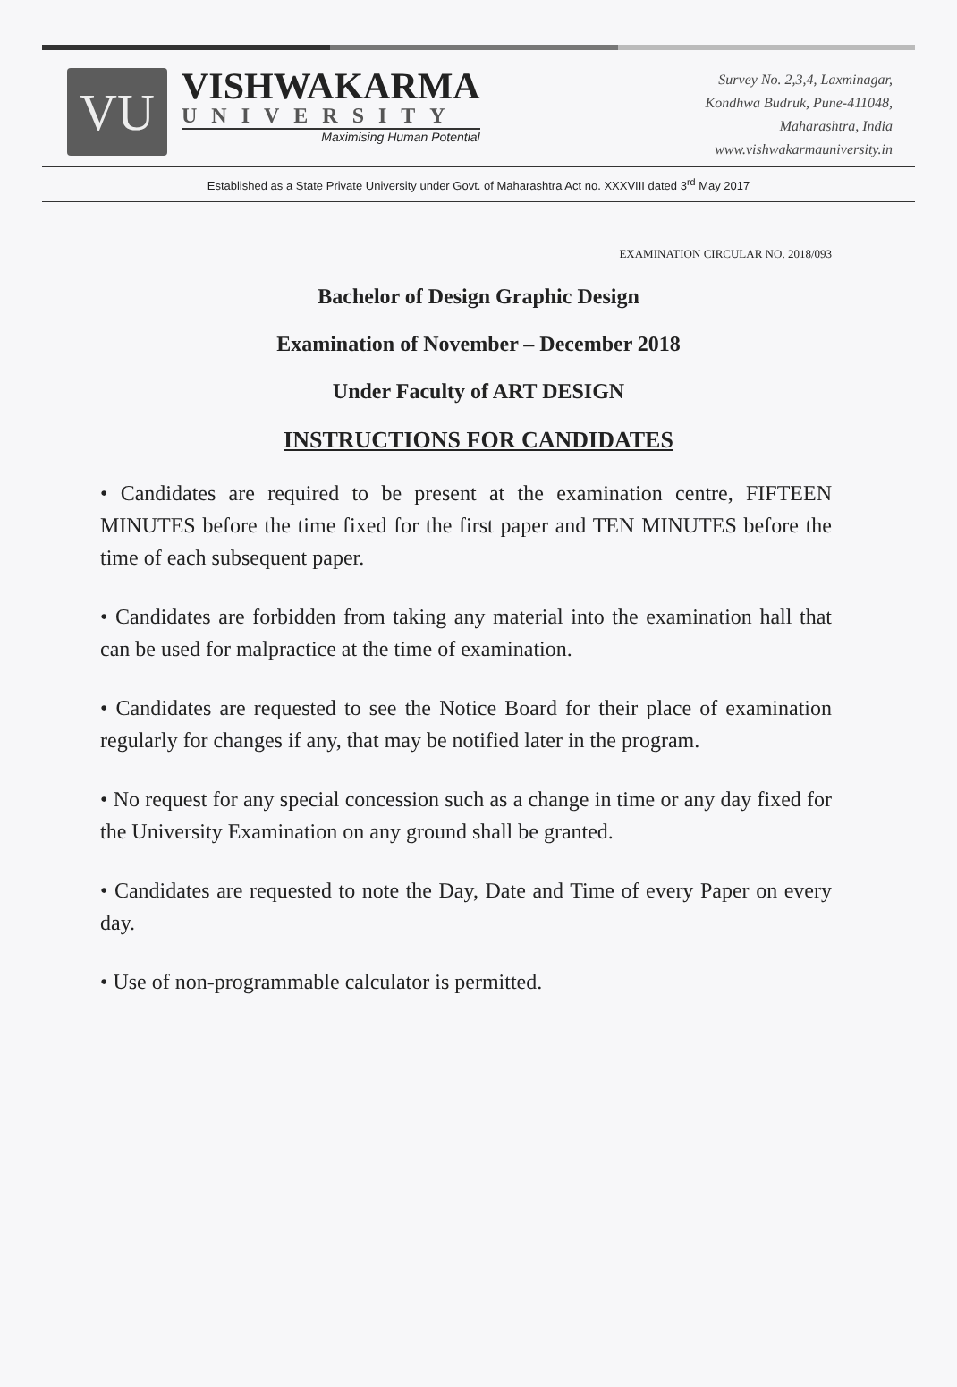VU
VISHWAKARMA
UNIVERSITY
Maximising Human Potential
Survey No. 2,3,4, Laxminagar,
Kondhwa Budruk, Pune-411048,
Maharashtra, India
www.vishwakarmauniversity.in
Established as a State Private University under Govt. of Maharashtra Act no. XXXVIII dated 3<sup>rd</sup> May 2017
EXAMINATION CIRCULAR NO. 2018/093
Bachelor of Design Graphic Design
Examination of November – December 2018
Under Faculty of ART DESIGN
INSTRUCTIONS FOR CANDIDATES
• Candidates are required to be present at the examination centre, FIFTEEN MINUTES before the time fixed for the first paper and TEN MINUTES before the time of each subsequent paper.
• Candidates are forbidden from taking any material into the examination hall that can be used for malpractice at the time of examination.
• Candidates are requested to see the Notice Board for their place of examination regularly for changes if any, that may be notified later in the program.
• No request for any special concession such as a change in time or any day fixed for the University Examination on any ground shall be granted.
• Candidates are requested to note the Day, Date and Time of every Paper on every day.
• Use of non-programmable calculator is permitted.